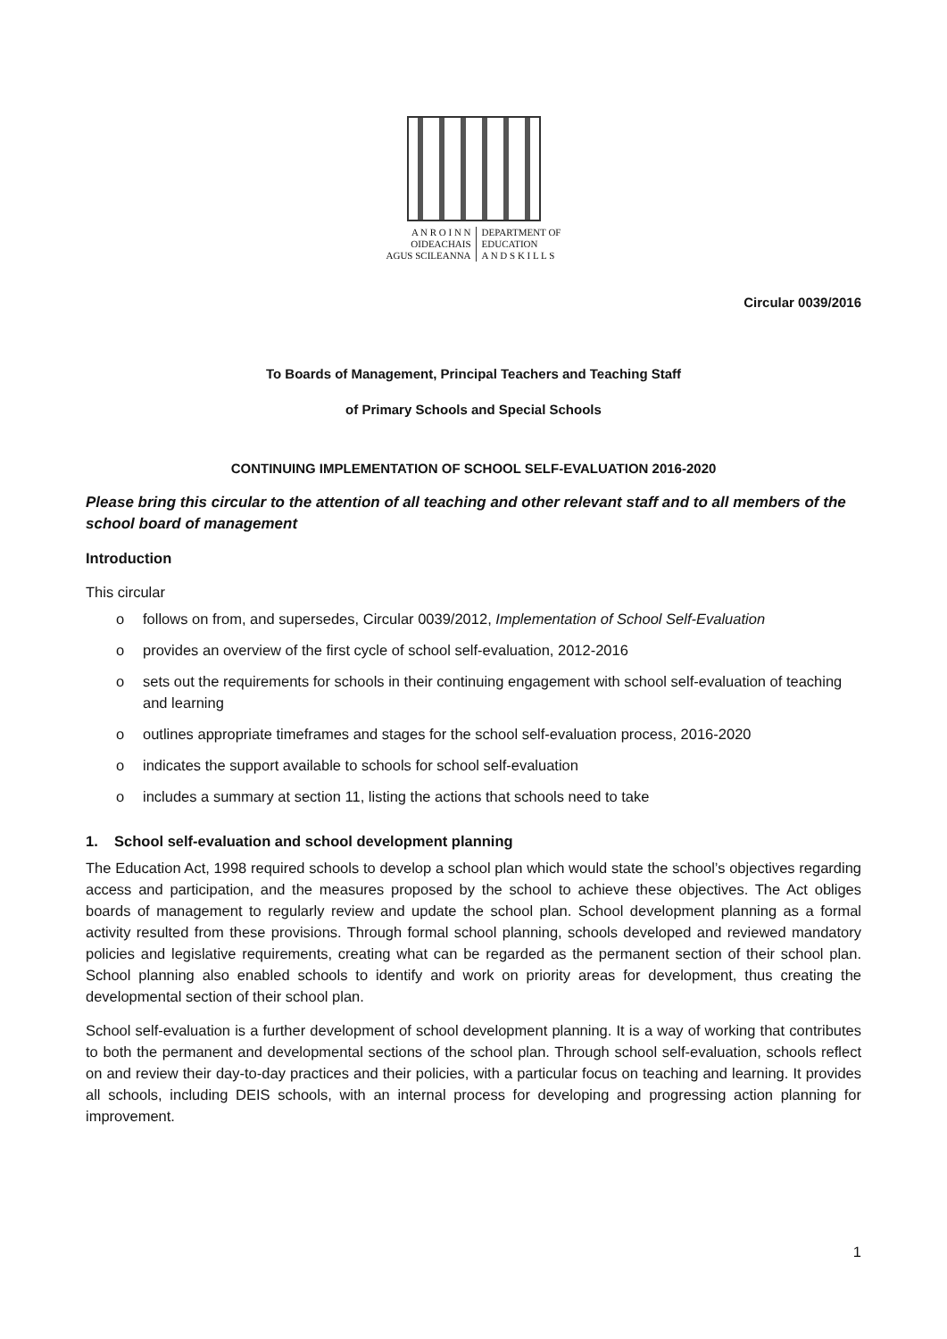A N R O I N N
OIDEACHAIS
AGUS SCILEANNA
DEPARTMENT OF
EDUCATION
A N D S K I L L S
Circular 0039/2016
To Boards of Management, Principal Teachers and Teaching Staff
of Primary Schools and Special Schools
CONTINUING IMPLEMENTATION OF SCHOOL SELF-EVALUATION 2016-2020
Please bring this circular to the attention of all teaching and other relevant staff and to all members of the school board of management
Introduction
This circular
o follows on from, and supersedes, Circular 0039/2012, Implementation of School Self-Evaluation
o provides an overview of the first cycle of school self-evaluation, 2012-2016
o sets out the requirements for schools in their continuing engagement with school self-evaluation of teaching and learning
o outlines appropriate timeframes and stages for the school self-evaluation process, 2016-2020
o indicates the support available to schools for school self-evaluation
o includes a summary at section 11, listing the actions that schools need to take
1. School self-evaluation and school development planning
The Education Act, 1998 required schools to develop a school plan which would state the school’s objectives regarding access and participation, and the measures proposed by the school to achieve these objectives. The Act obliges boards of management to regularly review and update the school plan. School development planning as a formal activity resulted from these provisions. Through formal school planning, schools developed and reviewed mandatory policies and legislative requirements, creating what can be regarded as the permanent section of their school plan. School planning also enabled schools to identify and work on priority areas for development, thus creating the developmental section of their school plan.
School self-evaluation is a further development of school development planning. It is a way of working that contributes to both the permanent and developmental sections of the school plan. Through school self-evaluation, schools reflect on and review their day-to-day practices and their policies, with a particular focus on teaching and learning. It provides all schools, including DEIS schools, with an internal process for developing and progressing action planning for improvement.
1